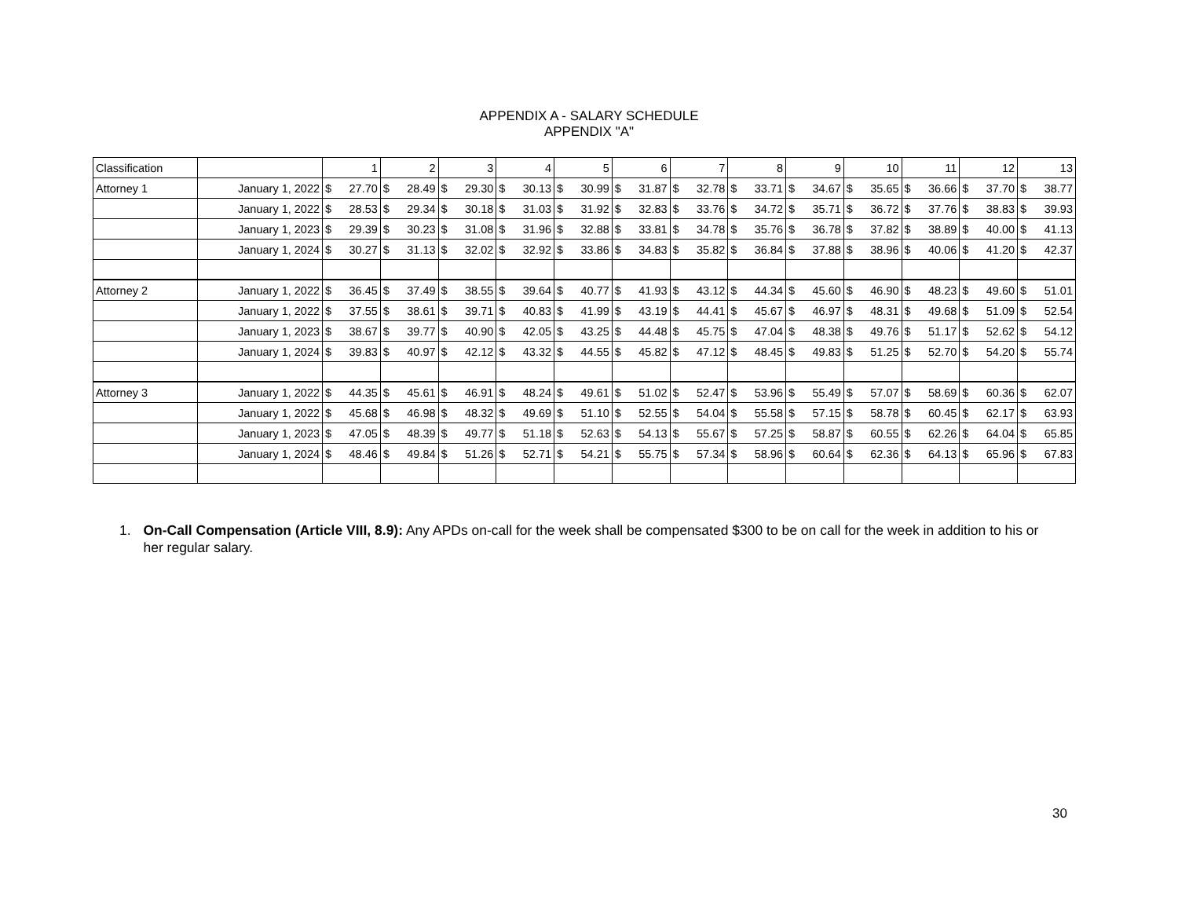APPENDIX A - SALARY SCHEDULE
APPENDIX "A"
| Classification | | 1 | 2 | 3 | 4 | 5 | 6 | 7 | 8 | 9 | 10 | 11 | 12 | 13 |
| Attorney 1 | January 1, 2022 | $ 27.70 | $ 28.49 | $ 29.30 | $ 30.13 | $ 30.99 | $ 31.87 | $ 32.78 | $ 33.71 | $ 34.67 | $ 35.65 | $ 36.66 | $ 37.70 | $ 38.77 |
| | January 1, 2022 | $ 28.53 | $ 29.34 | $ 30.18 | $ 31.03 | $ 31.92 | $ 32.83 | $ 33.76 | $ 34.72 | $ 35.71 | $ 36.72 | $ 37.76 | $ 38.83 | $ 39.93 |
| | January 1, 2023 | $ 29.39 | $ 30.23 | $ 31.08 | $ 31.96 | $ 32.88 | $ 33.81 | $ 34.78 | $ 35.76 | $ 36.78 | $ 37.82 | $ 38.89 | $ 40.00 | $ 41.13 |
| | January 1, 2024 | $ 30.27 | $ 31.13 | $ 32.02 | $ 32.92 | $ 33.86 | $ 34.83 | $ 35.82 | $ 36.84 | $ 37.88 | $ 38.96 | $ 40.06 | $ 41.20 | $ 42.37 |
| Attorney 2 | January 1, 2022 | $ 36.45 | $ 37.49 | $ 38.55 | $ 39.64 | $ 40.77 | $ 41.93 | $ 43.12 | $ 44.34 | $ 45.60 | $ 46.90 | $ 48.23 | $ 49.60 | $ 51.01 |
| | January 1, 2022 | $ 37.55 | $ 38.61 | $ 39.71 | $ 40.83 | $ 41.99 | $ 43.19 | $ 44.41 | $ 45.67 | $ 46.97 | $ 48.31 | $ 49.68 | $ 51.09 | $ 52.54 |
| | January 1, 2023 | $ 38.67 | $ 39.77 | $ 40.90 | $ 42.05 | $ 43.25 | $ 44.48 | $ 45.75 | $ 47.04 | $ 48.38 | $ 49.76 | $ 51.17 | $ 52.62 | $ 54.12 |
| | January 1, 2024 | $ 39.83 | $ 40.97 | $ 42.12 | $ 43.32 | $ 44.55 | $ 45.82 | $ 47.12 | $ 48.45 | $ 49.83 | $ 51.25 | $ 52.70 | $ 54.20 | $ 55.74 |
| Attorney 3 | January 1, 2022 | $ 44.35 | $ 45.61 | $ 46.91 | $ 48.24 | $ 49.61 | $ 51.02 | $ 52.47 | $ 53.96 | $ 55.49 | $ 57.07 | $ 58.69 | $ 60.36 | $ 62.07 |
| | January 1, 2022 | $ 45.68 | $ 46.98 | $ 48.32 | $ 49.69 | $ 51.10 | $ 52.55 | $ 54.04 | $ 55.58 | $ 57.15 | $ 58.78 | $ 60.45 | $ 62.17 | $ 63.93 |
| | January 1, 2023 | $ 47.05 | $ 48.39 | $ 49.77 | $ 51.18 | $ 52.63 | $ 54.13 | $ 55.67 | $ 57.25 | $ 58.87 | $ 60.55 | $ 62.26 | $ 64.04 | $ 65.85 |
| | January 1, 2024 | $ 48.46 | $ 49.84 | $ 51.26 | $ 52.71 | $ 54.21 | $ 55.75 | $ 57.34 | $ 58.96 | $ 60.64 | $ 62.36 | $ 64.13 | $ 65.96 | $ 67.83 |
1. On-Call Compensation (Article VIII, 8.9): Any APDs on-call for the week shall be compensated $300 to be on call for the week in addition to his or her regular salary.
30